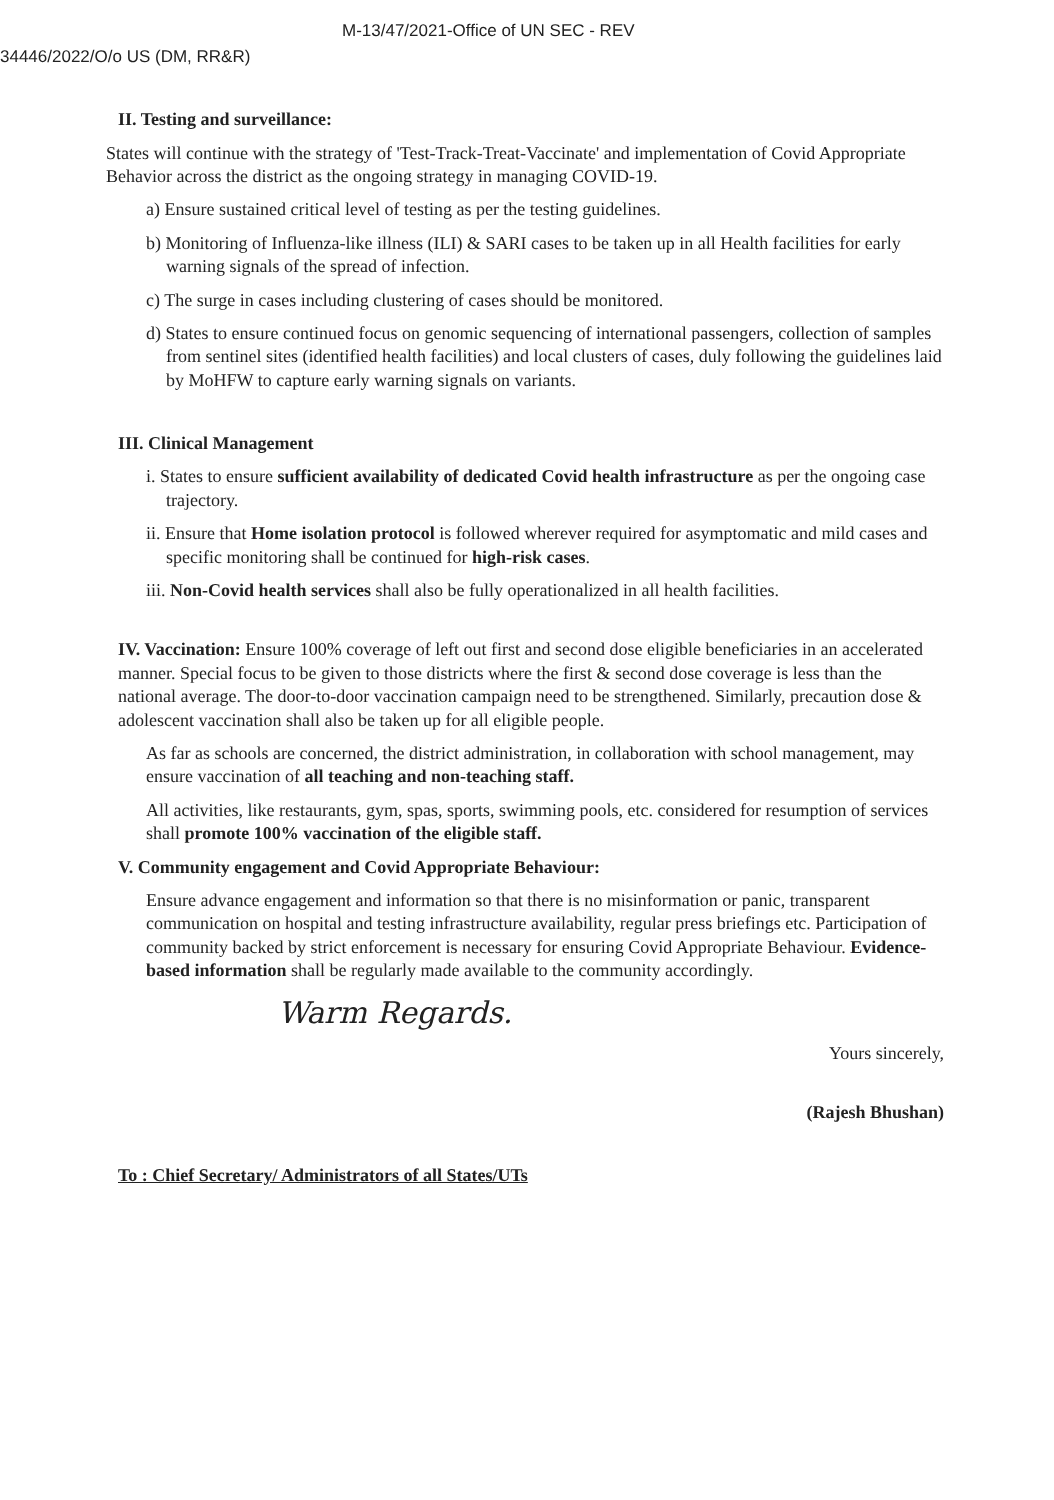M-13/47/2021-Office of UN SEC - REV
34446/2022/O/o US (DM, RR&R)
II. Testing and surveillance:
States will continue with the strategy of 'Test-Track-Treat-Vaccinate' and implementation of Covid Appropriate Behavior across the district as the ongoing strategy in managing COVID-19.
a) Ensure sustained critical level of testing as per the testing guidelines.
b) Monitoring of Influenza-like illness (ILI) & SARI cases to be taken up in all Health facilities for early warning signals of the spread of infection.
c) The surge in cases including clustering of cases should be monitored.
d) States to ensure continued focus on genomic sequencing of international passengers, collection of samples from sentinel sites (identified health facilities) and local clusters of cases, duly following the guidelines laid by MoHFW to capture early warning signals on variants.
III. Clinical Management
i. States to ensure sufficient availability of dedicated Covid health infrastructure as per the ongoing case trajectory.
ii. Ensure that Home isolation protocol is followed wherever required for asymptomatic and mild cases and specific monitoring shall be continued for high-risk cases.
iii. Non-Covid health services shall also be fully operationalized in all health facilities.
IV. Vaccination: Ensure 100% coverage of left out first and second dose eligible beneficiaries in an accelerated manner. Special focus to be given to those districts where the first & second dose coverage is less than the national average. The door-to-door vaccination campaign need to be strengthened. Similarly, precaution dose & adolescent vaccination shall also be taken up for all eligible people.
As far as schools are concerned, the district administration, in collaboration with school management, may ensure vaccination of all teaching and non-teaching staff.
All activities, like restaurants, gym, spas, sports, swimming pools, etc. considered for resumption of services shall promote 100% vaccination of the eligible staff.
V. Community engagement and Covid Appropriate Behaviour:
Ensure advance engagement and information so that there is no misinformation or panic, transparent communication on hospital and testing infrastructure availability, regular press briefings etc. Participation of community backed by strict enforcement is necessary for ensuring Covid Appropriate Behaviour. Evidence-based information shall be regularly made available to the community accordingly.
Warm Regards.
Yours sincerely,
(Rajesh Bhushan)
To : Chief Secretary/ Administrators of all States/UTs